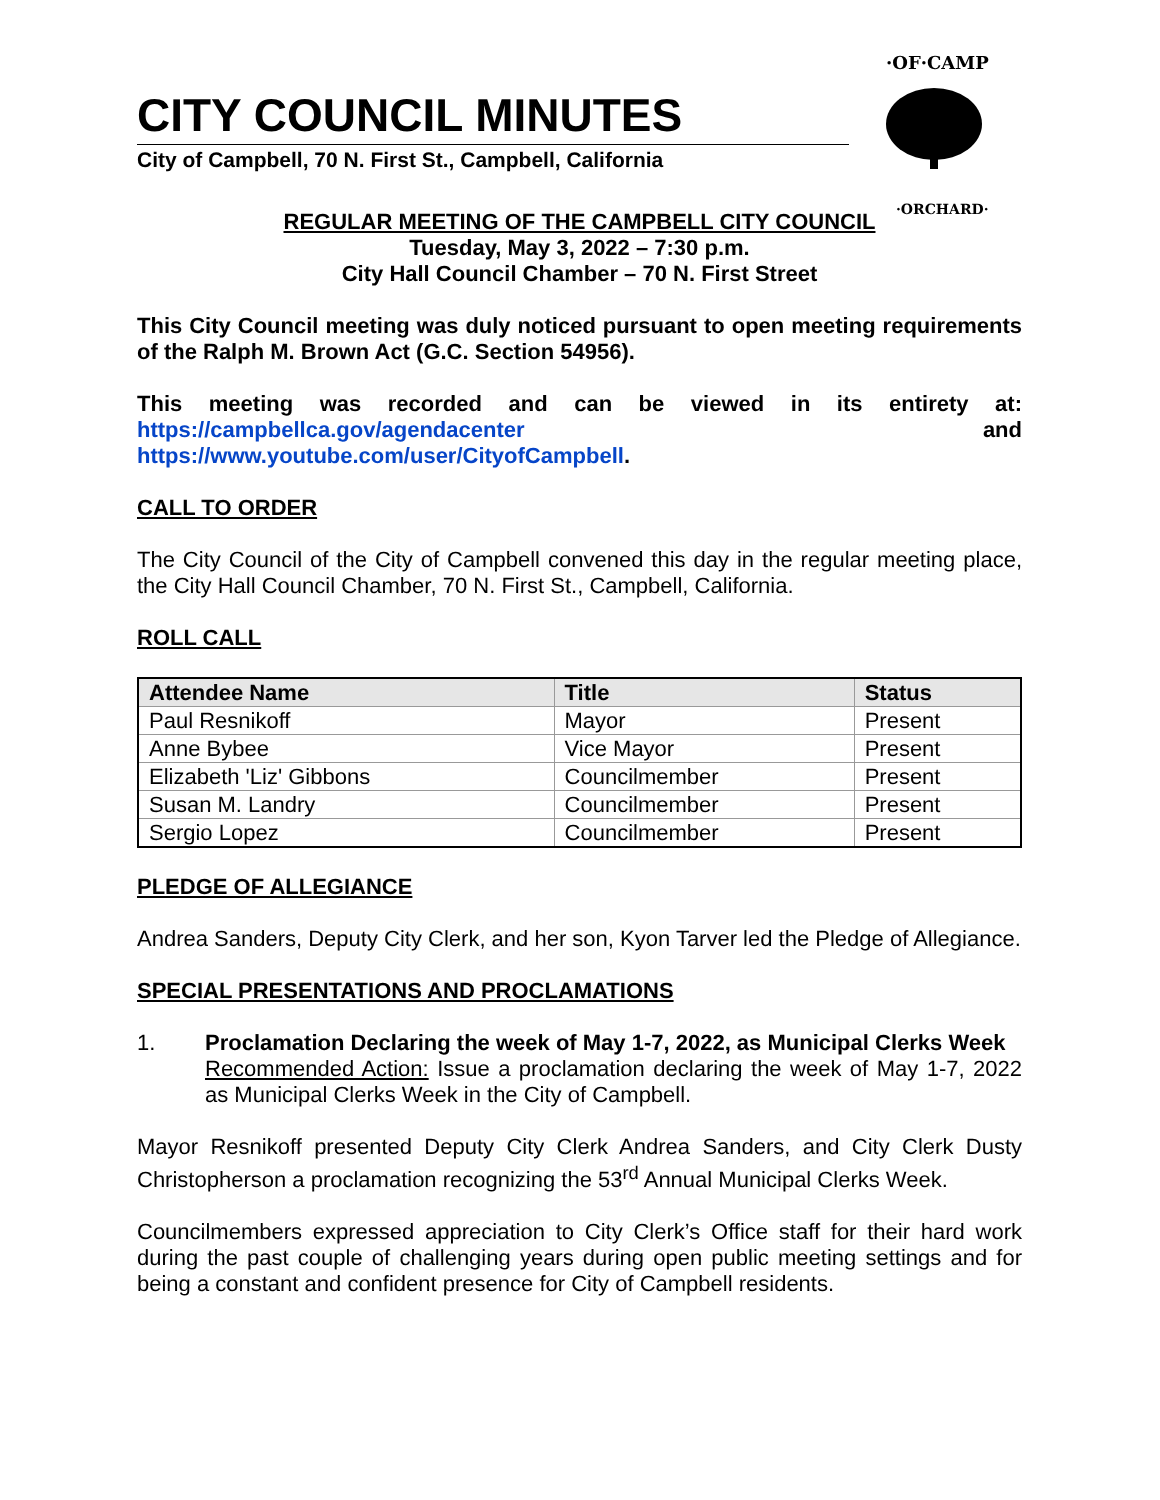·OF·CAMP
·ORCHARD·
CITY COUNCIL MINUTES
City of Campbell, 70 N. First St., Campbell, California
REGULAR MEETING OF THE CAMPBELL CITY COUNCIL
Tuesday, May 3, 2022 – 7:30 p.m.
City Hall Council Chamber – 70 N. First Street
This City Council meeting was duly noticed pursuant to open meeting requirements of the Ralph M. Brown Act (G.C. Section 54956).
This meeting was recorded and can be viewed in its entirety at: https://campbellca.gov/agendacenter and https://www.youtube.com/user/CityofCampbell.
CALL TO ORDER
The City Council of the City of Campbell convened this day in the regular meeting place, the City Hall Council Chamber, 70 N. First St., Campbell, California.
ROLL CALL
| Attendee Name | Title | Status |
| --- | --- | --- |
| Paul Resnikoff | Mayor | Present |
| Anne Bybee | Vice Mayor | Present |
| Elizabeth 'Liz' Gibbons | Councilmember | Present |
| Susan M. Landry | Councilmember | Present |
| Sergio Lopez | Councilmember | Present |
PLEDGE OF ALLEGIANCE
Andrea Sanders, Deputy City Clerk, and her son, Kyon Tarver led the Pledge of Allegiance.
SPECIAL PRESENTATIONS AND PROCLAMATIONS
1. Proclamation Declaring the week of May 1-7, 2022, as Municipal Clerks Week
Recommended Action: Issue a proclamation declaring the week of May 1-7, 2022 as Municipal Clerks Week in the City of Campbell.
Mayor Resnikoff presented Deputy City Clerk Andrea Sanders, and City Clerk Dusty Christopherson a proclamation recognizing the 53<sup>rd</sup> Annual Municipal Clerks Week.
Councilmembers expressed appreciation to City Clerk’s Office staff for their hard work during the past couple of challenging years during open public meeting settings and for being a constant and confident presence for City of Campbell residents.